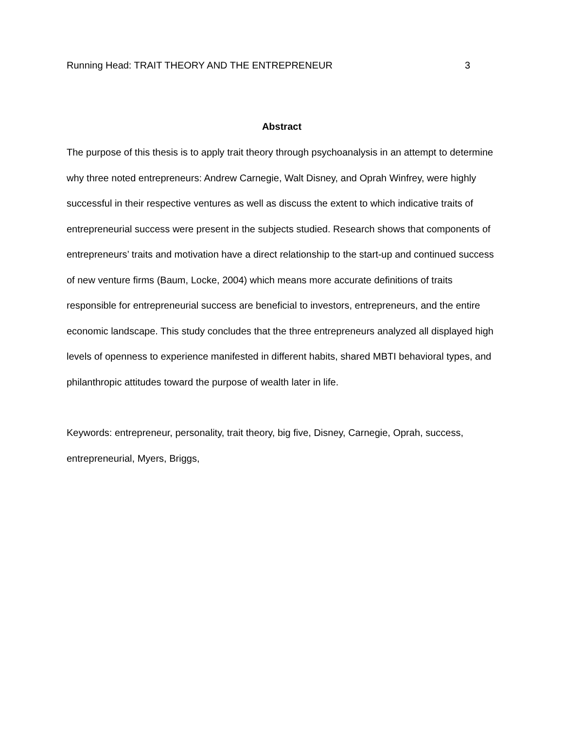Running Head: TRAIT THEORY AND THE ENTREPRENEUR 3
Abstract
The purpose of this thesis is to apply trait theory through psychoanalysis in an attempt to determine why three noted entrepreneurs: Andrew Carnegie, Walt Disney, and Oprah Winfrey, were highly successful in their respective ventures as well as discuss the extent to which indicative traits of entrepreneurial success were present in the subjects studied. Research shows that components of entrepreneurs’ traits and motivation have a direct relationship to the start-up and continued success of new venture firms (Baum, Locke, 2004) which means more accurate definitions of traits responsible for entrepreneurial success are beneficial to investors, entrepreneurs, and the entire economic landscape. This study concludes that the three entrepreneurs analyzed all displayed high levels of openness to experience manifested in different habits, shared MBTI behavioral types, and philanthropic attitudes toward the purpose of wealth later in life.
Keywords: entrepreneur, personality, trait theory, big five, Disney, Carnegie, Oprah, success, entrepreneurial, Myers, Briggs,